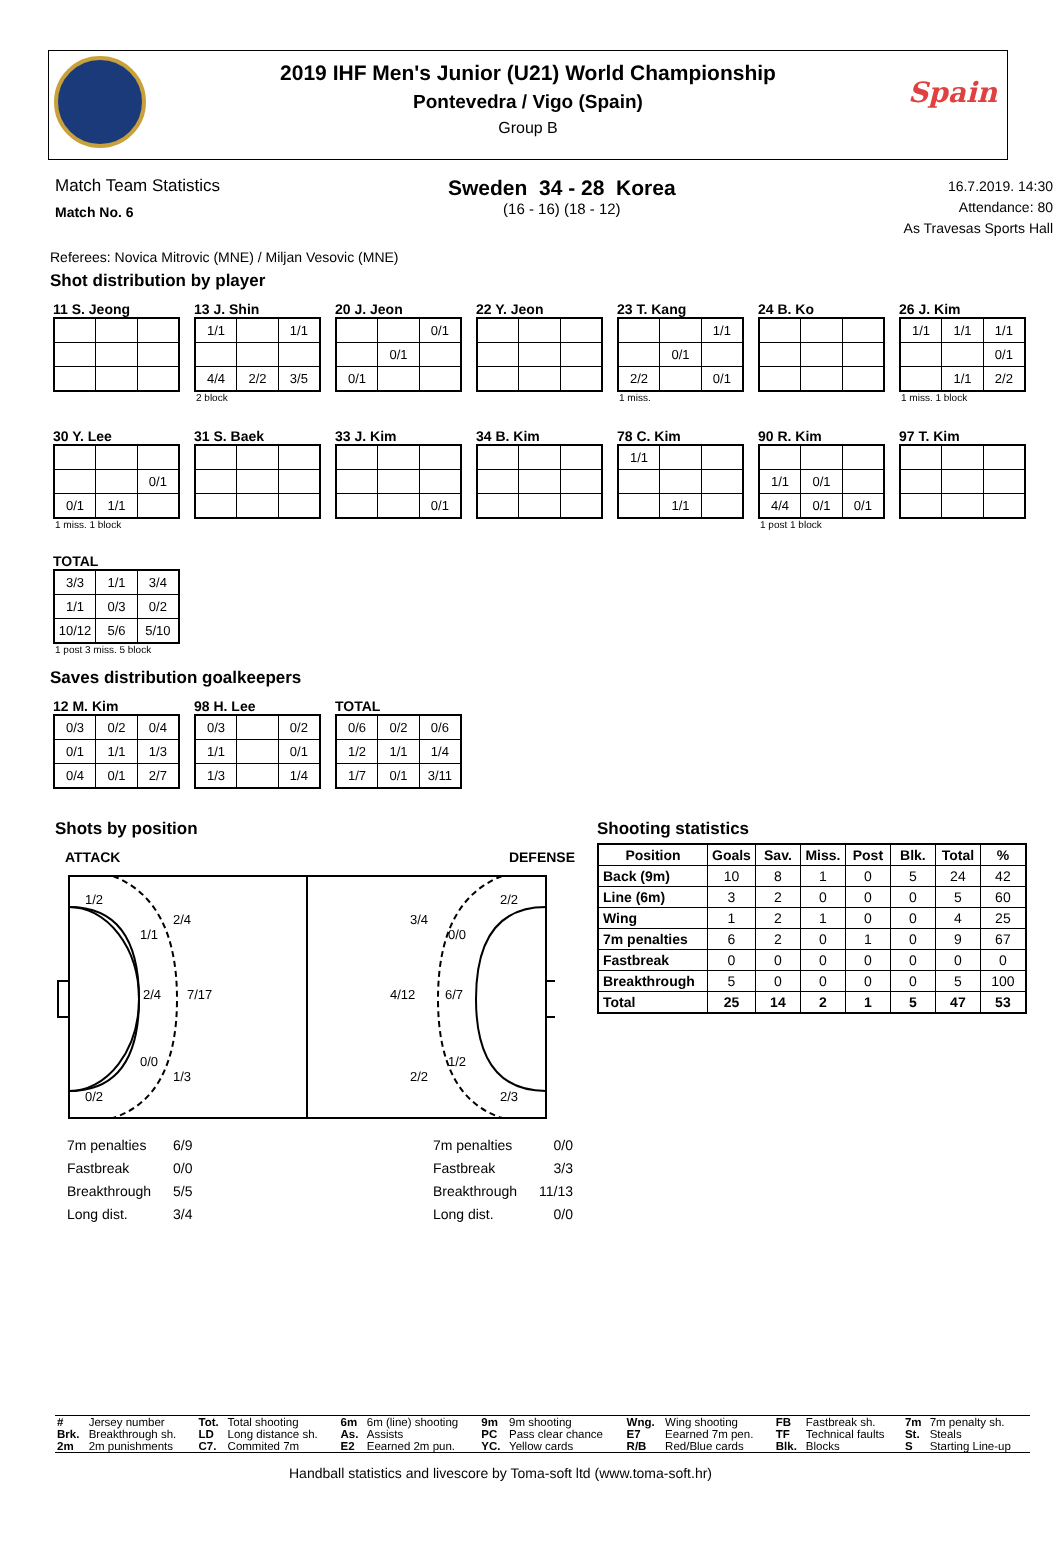2019 IHF Men's Junior (U21) World Championship
Pontevedra / Vigo (Spain)
Group B
Spain
Match Team Statistics
Match No. 6
Sweden 34 - 28 Korea
(16 - 16) (18 - 12)
16.7.2019. 14:30
Attendance: 80
As Travesas Sports Hall
Referees: Novica Mitrovic (MNE) / Miljan Vesovic (MNE)
Shot distribution by player
11 S. Jeong 13 J. Shin
| 1/1 | | 1/1 |
| 4/4 | 2/2 | 3/5 |
2 block
20 J. Jeon
| | | 0/1 |
| | 0/1 | |
| 0/1 | | |
22 Y. Jeon 23 T. Kang
| | | 1/1 |
| | 0/1 | |
| 2/2 | | 0/1 |
1 miss.
24 B. Ko 26 J. Kim
| 1/1 | 1/1 | 1/1 |
| | | 0/1 |
| | 1/1 | 2/2 |
1 miss. 1 block
30 Y. Lee
| | | 0/1 |
| 0/1 | 1/1 | |
1 miss. 1 block
31 S. Baek 33 J. Kim
| | | 0/1 |
34 B. Kim 78 C. Kim
| 1/1 | | |
| | 1/1 | |
90 R. Kim
| 1/1 | 0/1 | |
| 4/4 | 0/1 | 0/1 |
1 post 1 block
97 T. Kim
TOTAL
| 3/3 | 1/1 | 3/4 |
| 1/1 | 0/3 | 0/2 |
| 10/12 | 5/6 | 5/10 |
1 post 3 miss. 5 block
Saves distribution goalkeepers
12 M. Kim
| 0/3 | 0/2 | 0/4 |
| 0/1 | 1/1 | 1/3 |
| 0/4 | 0/1 | 2/7 |
98 H. Lee
| 0/3 | | 0/2 |
| 1/1 | | 0/1 |
| 1/3 | | 1/4 |
TOTAL
| 0/6 | 0/2 | 0/6 |
| 1/2 | 1/1 | 1/4 |
| 1/7 | 0/1 | 3/11 |
Shots by position
ATTACK DEFENSE
1/2
2/4
1/1
2/4
7/17
0/0
1/3
0/2
2/2
3/4
0/0
4/12
6/7
1/2
2/2
2/3
| 7m penalties | 6/9 |
| Fastbreak | 0/0 |
| Breakthrough | 5/5 |
| Long dist. | 3/4 |
| 7m penalties | 0/0 |
| Fastbreak | 3/3 |
| Breakthrough | 11/13 |
| Long dist. | 0/0 |
Shooting statistics
| Position | Goals | Sav. | Miss. | Post | Blk. | Total | % |
| --- | --- | --- | --- | --- | --- | --- | --- |
| Back (9m) | 10 | 8 | 1 | 0 | 5 | 24 | 42 |
| Line (6m) | 3 | 2 | 0 | 0 | 0 | 5 | 60 |
| Wing | 1 | 2 | 1 | 0 | 0 | 4 | 25 |
| 7m penalties | 6 | 2 | 0 | 1 | 0 | 9 | 67 |
| Fastbreak | 0 | 0 | 0 | 0 | 0 | 0 | 0 |
| Breakthrough | 5 | 0 | 0 | 0 | 0 | 5 | 100 |
| Total | 25 | 14 | 2 | 1 | 5 | 47 | 53 |
| # | Jersey number | Tot. | Total shooting | 6m | 6m (line) shooting | 9m | 9m shooting | Wng. | Wing shooting | FB | Fastbreak sh. | 7m | 7m penalty sh. |
| Brk. | Breakthrough sh. | LD | Long distance sh. | As. | Assists | PC | Pass clear chance | E7 | Eearned 7m pen. | TF | Technical faults | St. | Steals |
| 2m | 2m punishments | C7. | Commited 7m | E2 | Eearned 2m pun. | YC. | Yellow cards | R/B | Red/Blue cards | Blk. | Blocks | S | Starting Line-up |
Handball statistics and livescore by Toma-soft ltd (www.toma-soft.hr)